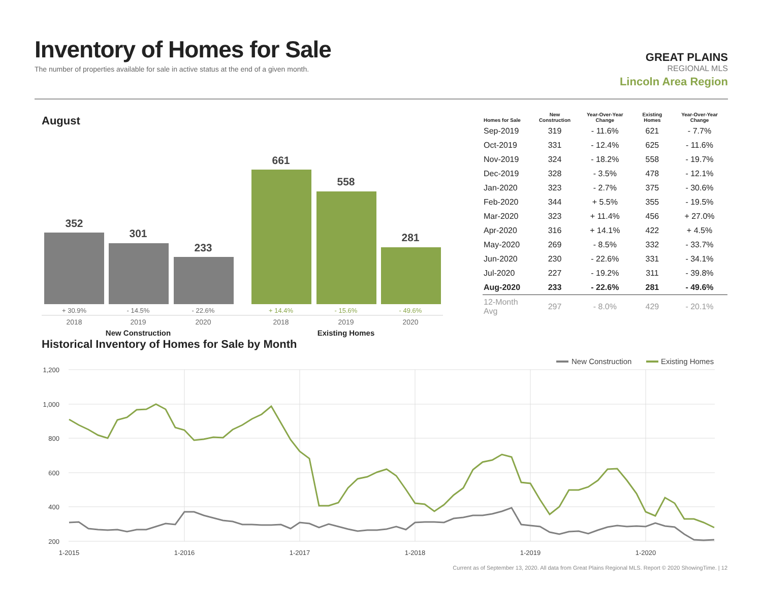Inventory of Homes for Sale
The number of properties available for sale in active status at the end of a given month.
GREAT PLAINS
REGIONAL MLS
Lincoln Area Region
August
352
301
233
661
558
281
+ 30.9%
- 14.5%
- 22.6%
+ 14.4%
- 15.6%
- 49.6%
2018
2019
2020
2018
2019
2020
New Construction
Existing Homes
| Homes for Sale | New Construction | Year-Over-Year Change | Existing Homes | Year-Over-Year Change |
| --- | --- | --- | --- | --- |
| Sep-2019 | 319 | - 11.6% | 621 | - 7.7% |
| Oct-2019 | 331 | - 12.4% | 625 | - 11.6% |
| Nov-2019 | 324 | - 18.2% | 558 | - 19.7% |
| Dec-2019 | 328 | - 3.5% | 478 | - 12.1% |
| Jan-2020 | 323 | - 2.7% | 375 | - 30.6% |
| Feb-2020 | 344 | + 5.5% | 355 | - 19.5% |
| Mar-2020 | 323 | + 11.4% | 456 | + 27.0% |
| Apr-2020 | 316 | + 14.1% | 422 | + 4.5% |
| May-2020 | 269 | - 8.5% | 332 | - 33.7% |
| Jun-2020 | 230 | - 22.6% | 331 | - 34.1% |
| Jul-2020 | 227 | - 19.2% | 311 | - 39.8% |
| Aug-2020 | 233 | - 22.6% | 281 | - 49.6% |
| 12-Month Avg | 297 | - 8.0% | 429 | - 20.1% |
Historical Inventory of Homes for Sale by Month
1,200
1,000
800
600
400
200
1-2015
1-2016
1-2017
1-2018
1-2019
1-2020
New Construction
Existing Homes
Current as of September 13, 2020. All data from Great Plains Regional MLS. Report © 2020 ShowingTime. | 12